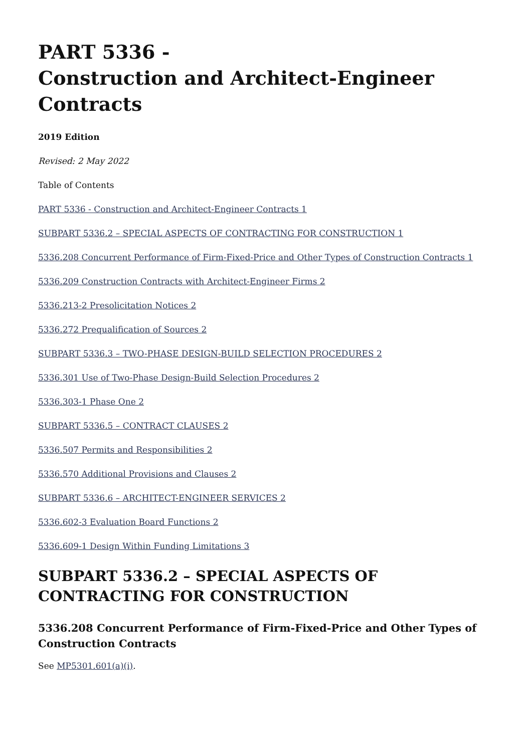PART 5336 -
Construction and Architect-Engineer Contracts
2019 Edition
Revised: 2 May 2022
Table of Contents
PART 5336 - Construction and Architect-Engineer Contracts 1
SUBPART 5336.2 – SPECIAL ASPECTS OF CONTRACTING FOR CONSTRUCTION 1
5336.208 Concurrent Performance of Firm-Fixed-Price and Other Types of Construction Contracts 1
5336.209 Construction Contracts with Architect-Engineer Firms 2
5336.213-2 Presolicitation Notices 2
5336.272 Prequalification of Sources 2
SUBPART 5336.3 – TWO-PHASE DESIGN-BUILD SELECTION PROCEDURES 2
5336.301 Use of Two-Phase Design-Build Selection Procedures 2
5336.303-1 Phase One 2
SUBPART 5336.5 – CONTRACT CLAUSES 2
5336.507 Permits and Responsibilities 2
5336.570 Additional Provisions and Clauses 2
SUBPART 5336.6 – ARCHITECT-ENGINEER SERVICES 2
5336.602-3 Evaluation Board Functions 2
5336.609-1 Design Within Funding Limitations 3
SUBPART 5336.2 – SPECIAL ASPECTS OF CONTRACTING FOR CONSTRUCTION
5336.208 Concurrent Performance of Firm-Fixed-Price and Other Types of Construction Contracts
See MP5301.601(a)(i).